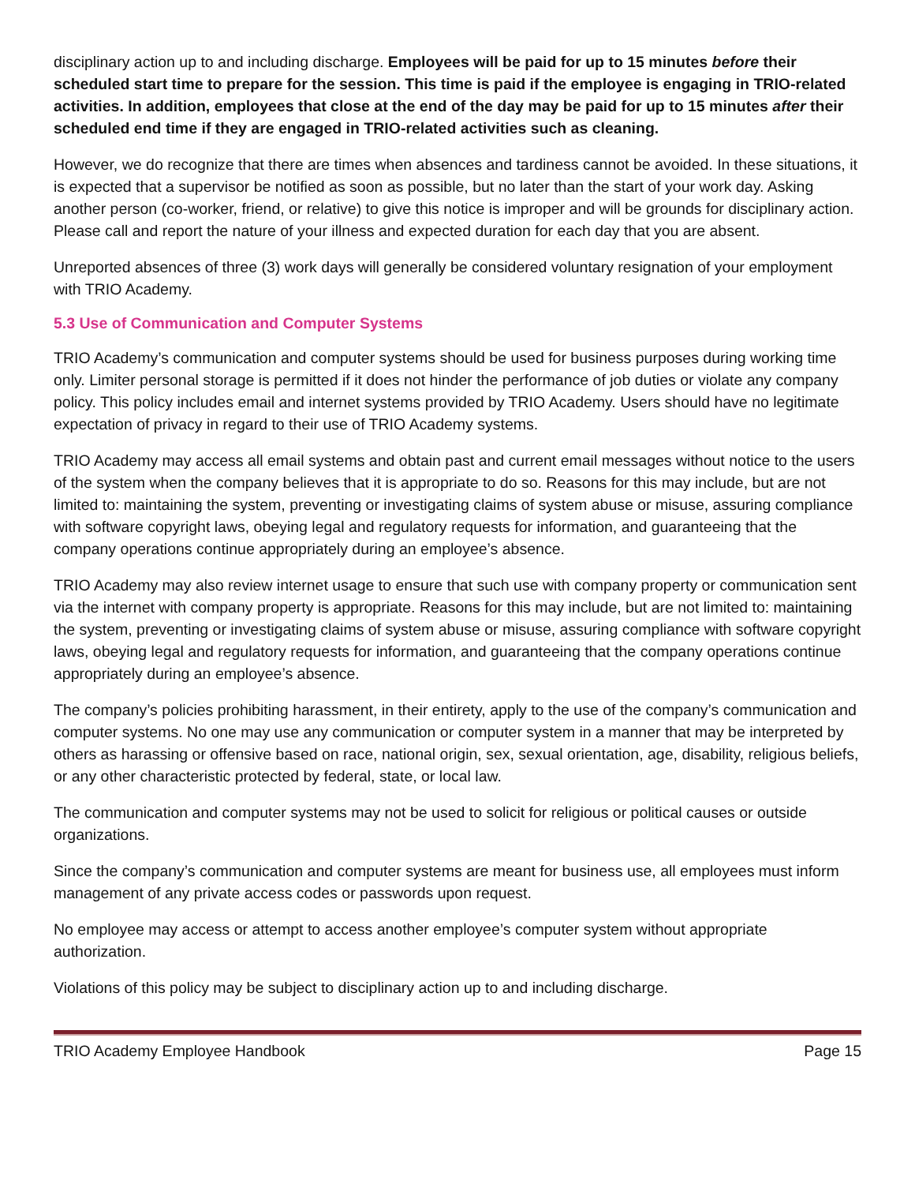disciplinary action up to and including discharge. Employees will be paid for up to 15 minutes before their scheduled start time to prepare for the session. This time is paid if the employee is engaging in TRIO-related activities. In addition, employees that close at the end of the day may be paid for up to 15 minutes after their scheduled end time if they are engaged in TRIO-related activities such as cleaning.
However, we do recognize that there are times when absences and tardiness cannot be avoided. In these situations, it is expected that a supervisor be notified as soon as possible, but no later than the start of your work day. Asking another person (co-worker, friend, or relative) to give this notice is improper and will be grounds for disciplinary action. Please call and report the nature of your illness and expected duration for each day that you are absent.
Unreported absences of three (3) work days will generally be considered voluntary resignation of your employment with TRIO Academy.
5.3 Use of Communication and Computer Systems
TRIO Academy’s communication and computer systems should be used for business purposes during working time only. Limiter personal storage is permitted if it does not hinder the performance of job duties or violate any company policy. This policy includes email and internet systems provided by TRIO Academy. Users should have no legitimate expectation of privacy in regard to their use of TRIO Academy systems.
TRIO Academy may access all email systems and obtain past and current email messages without notice to the users of the system when the company believes that it is appropriate to do so. Reasons for this may include, but are not limited to: maintaining the system, preventing or investigating claims of system abuse or misuse, assuring compliance with software copyright laws, obeying legal and regulatory requests for information, and guaranteeing that the company operations continue appropriately during an employee’s absence.
TRIO Academy may also review internet usage to ensure that such use with company property or communication sent via the internet with company property is appropriate. Reasons for this may include, but are not limited to: maintaining the system, preventing or investigating claims of system abuse or misuse, assuring compliance with software copyright laws, obeying legal and regulatory requests for information, and guaranteeing that the company operations continue appropriately during an employee’s absence.
The company’s policies prohibiting harassment, in their entirety, apply to the use of the company’s communication and computer systems. No one may use any communication or computer system in a manner that may be interpreted by others as harassing or offensive based on race, national origin, sex, sexual orientation, age, disability, religious beliefs, or any other characteristic protected by federal, state, or local law.
The communication and computer systems may not be used to solicit for religious or political causes or outside organizations.
Since the company’s communication and computer systems are meant for business use, all employees must inform management of any private access codes or passwords upon request.
No employee may access or attempt to access another employee’s computer system without appropriate authorization.
Violations of this policy may be subject to disciplinary action up to and including discharge.
TRIO Academy Employee Handbook Page 15